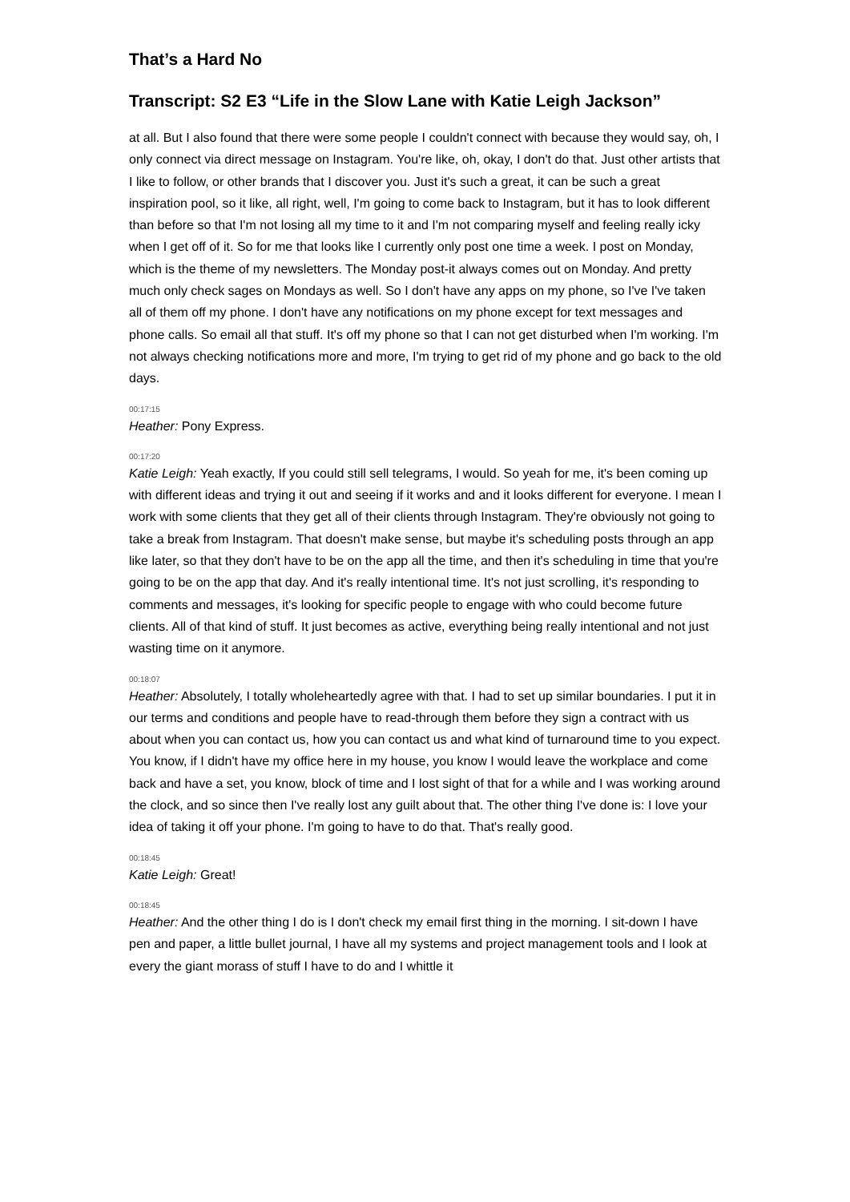That’s a Hard No
Transcript: S2 E3 “Life in the Slow Lane with Katie Leigh Jackson”
at all. But I also found that there were some people I couldn't connect with because they would say, oh, I only connect via direct message on Instagram. You're like, oh, okay, I don't do that. Just other artists that I like to follow, or other brands that I discover you. Just it's such a great, it can be such a great inspiration pool, so it like, all right, well, I'm going to come back to Instagram, but it has to look different than before so that I'm not losing all my time to it and I'm not comparing myself and feeling really icky when I get off of it. So for me that looks like I currently only post one time a week. I post on Monday, which is the theme of my newsletters. The Monday post-it always comes out on Monday. And pretty much only check sages on Mondays as well. So I don't have any apps on my phone, so I've I've taken all of them off my phone. I don't have any notifications on my phone except for text messages and phone calls. So email all that stuff. It's off my phone so that I can not get disturbed when I'm working. I'm not always checking notifications more and more, I'm trying to get rid of my phone and go back to the old days.
00:17:15
Heather: Pony Express.
00:17:20
Katie Leigh: Yeah exactly, If you could still sell telegrams, I would. So yeah for me, it's been coming up with different ideas and trying it out and seeing if it works and and it looks different for everyone. I mean I work with some clients that they get all of their clients through Instagram. They're obviously not going to take a break from Instagram. That doesn't make sense, but maybe it's scheduling posts through an app like later, so that they don't have to be on the app all the time, and then it's scheduling in time that you're going to be on the app that day. And it's really intentional time. It's not just scrolling, it's responding to comments and messages, it's looking for specific people to engage with who could become future clients. All of that kind of stuff. It just becomes as active, everything being really intentional and not just wasting time on it anymore.
00:18:07
Heather: Absolutely, I totally wholeheartedly agree with that. I had to set up similar boundaries. I put it in our terms and conditions and people have to read-through them before they sign a contract with us about when you can contact us, how you can contact us and what kind of turnaround time to you expect. You know, if I didn't have my office here in my house, you know I would leave the workplace and come back and have a set, you know, block of time and I lost sight of that for a while and I was working around the clock, and so since then I've really lost any guilt about that. The other thing I've done is: I love your idea of taking it off your phone. I'm going to have to do that. That's really good.
00:18:45
Katie Leigh: Great!
00:18:45
Heather: And the other thing I do is I don't check my email first thing in the morning. I sit-down I have pen and paper, a little bullet journal, I have all my systems and project management tools and I look at every the giant morass of stuff I have to do and I whittle it